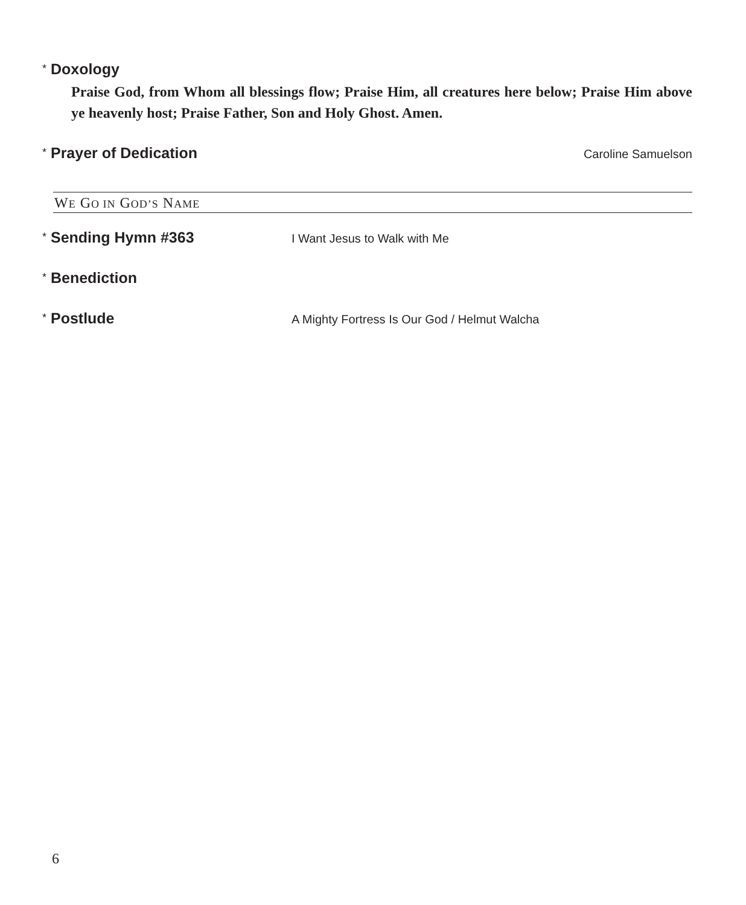* Doxology
Praise God, from Whom all blessings flow; Praise Him, all creatures here below; Praise Him above ye heavenly host; Praise Father, Son and Holy Ghost. Amen.
* Prayer of Dedication Caroline Samuelson
WE GO IN GOD’S NAME
* Sending Hymn #363 I Want Jesus to Walk with Me
* Benediction
* Postlude A Mighty Fortress Is Our God / Helmut Walcha
6